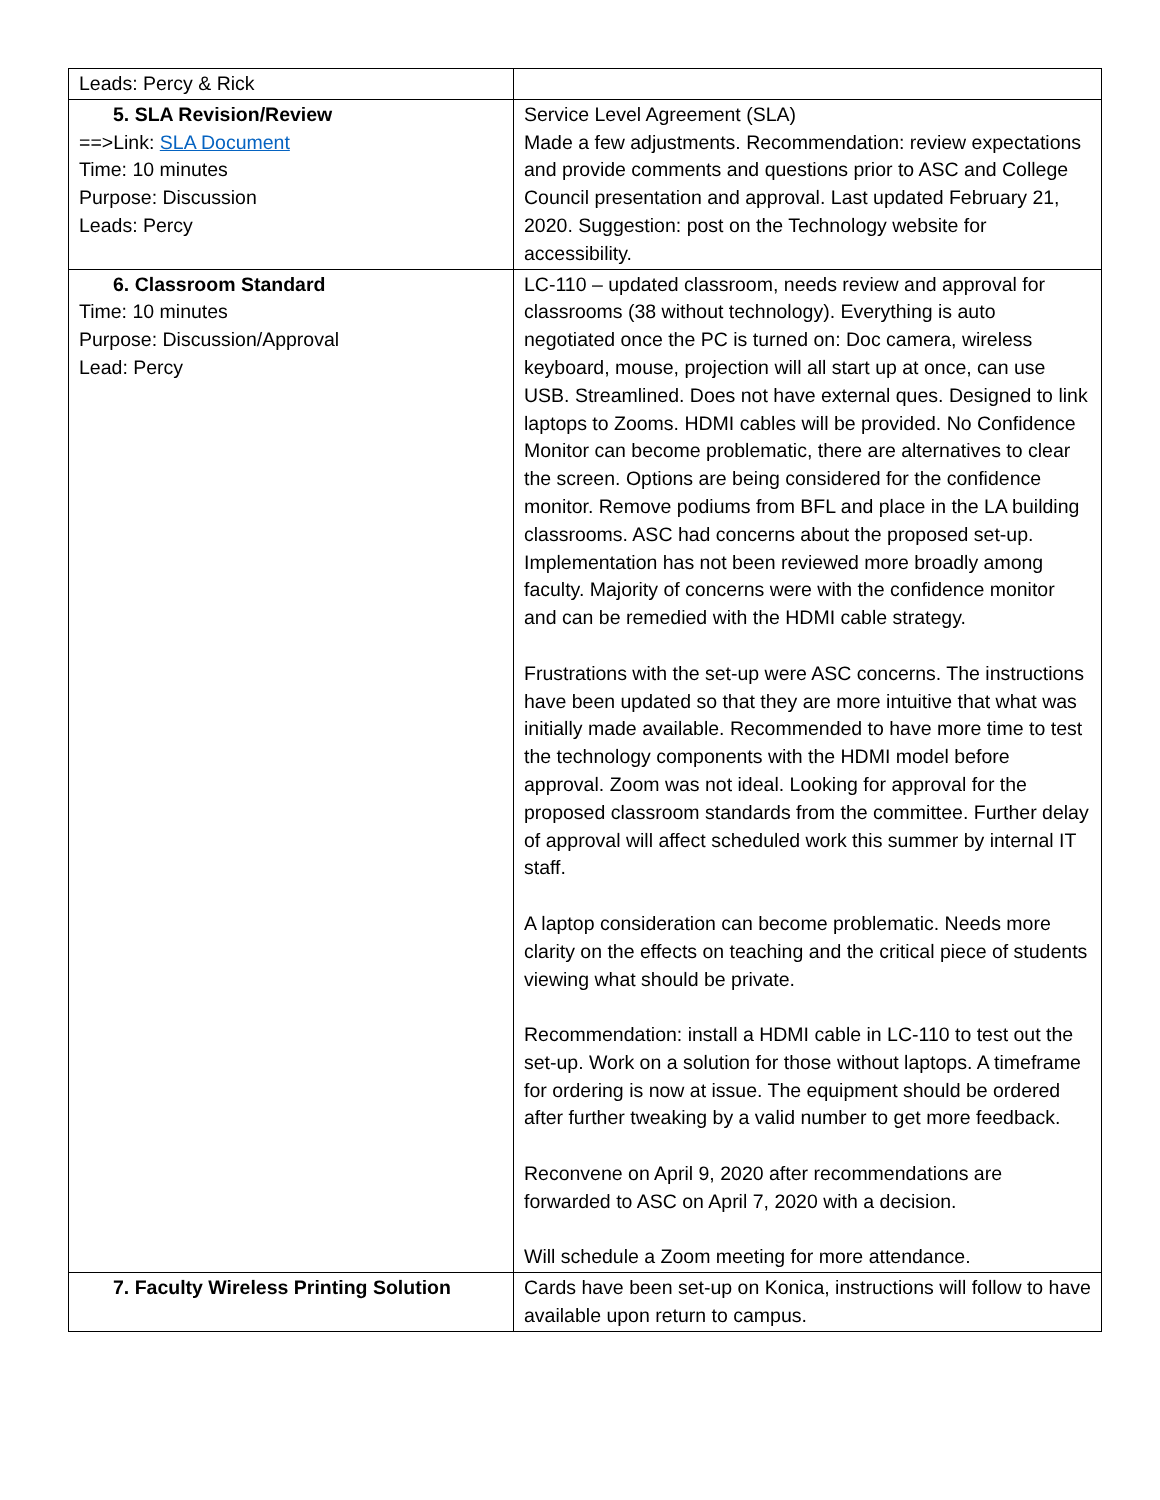| Leads: Percy & Rick | |
| 5. SLA Revision/Review ==>Link: SLA Document Time: 10 minutes Purpose: Discussion Leads: Percy | Service Level Agreement (SLA) Made a few adjustments. Recommendation: review expectations and provide comments and questions prior to ASC and College Council presentation and approval. Last updated February 21, 2020. Suggestion: post on the Technology website for accessibility. |
| 6. Classroom Standard Time: 10 minutes Purpose: Discussion/Approval Lead: Percy | LC-110 – updated classroom, needs review and approval for classrooms (38 without technology). Everything is auto negotiated once the PC is turned on: Doc camera, wireless keyboard, mouse, projection will all start up at once, can use USB. Streamlined. Does not have external ques. Designed to link laptops to Zooms. HDMI cables will be provided. No Confidence Monitor can become problematic, there are alternatives to clear the screen. Options are being considered for the confidence monitor. Remove podiums from BFL and place in the LA building classrooms. ASC had concerns about the proposed set-up. Implementation has not been reviewed more broadly among faculty. Majority of concerns were with the confidence monitor and can be remedied with the HDMI cable strategy. Frustrations with the set-up were ASC concerns. The instructions have been updated so that they are more intuitive that what was initially made available. Recommended to have more time to test the technology components with the HDMI model before approval. Zoom was not ideal. Looking for approval for the proposed classroom standards from the committee. Further delay of approval will affect scheduled work this summer by internal IT staff. A laptop consideration can become problematic. Needs more clarity on the effects on teaching and the critical piece of students viewing what should be private. Recommendation: install a HDMI cable in LC-110 to test out the set-up. Work on a solution for those without laptops. A timeframe for ordering is now at issue. The equipment should be ordered after further tweaking by a valid number to get more feedback. Reconvene on April 9, 2020 after recommendations are forwarded to ASC on April 7, 2020 with a decision. Will schedule a Zoom meeting for more attendance. |
| 7. Faculty Wireless Printing Solution | Cards have been set-up on Konica, instructions will follow to have available upon return to campus. |